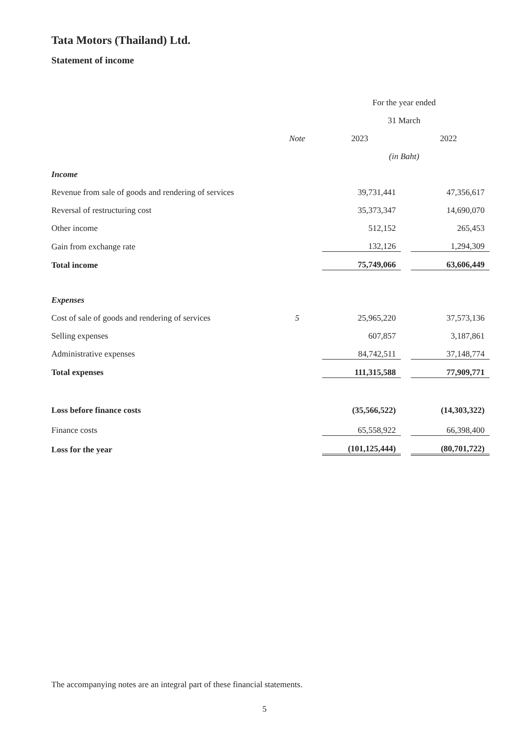Tata Motors (Thailand) Ltd.
Statement of income
| | | For the year ended | | |
| | | 31 March | | |
| | Note | 2023 | | 2022 |
| | | (in Baht) | | |
| Income | | | | |
| Revenue from sale of goods and rendering of services | | 39,731,441 | | 47,356,617 |
| Reversal of restructuring cost | | 35,373,347 | | 14,690,070 |
| Other income | | 512,152 | | 265,453 |
| Gain from exchange rate | | 132,126 | | 1,294,309 |
| Total income | | 75,749,066 | | 63,606,449 |
| Expenses | | | | |
| Cost of sale of goods and rendering of services | 5 | 25,965,220 | | 37,573,136 |
| Selling expenses | | 607,857 | | 3,187,861 |
| Administrative expenses | | 84,742,511 | | 37,148,774 |
| Total expenses | | 111,315,588 | | 77,909,771 |
| Loss before finance costs | | (35,566,522) | | (14,303,322) |
| Finance costs | | 65,558,922 | | 66,398,400 |
| Loss for the year | | (101,125,444) | | (80,701,722) |
The accompanying notes are an integral part of these financial statements.
5